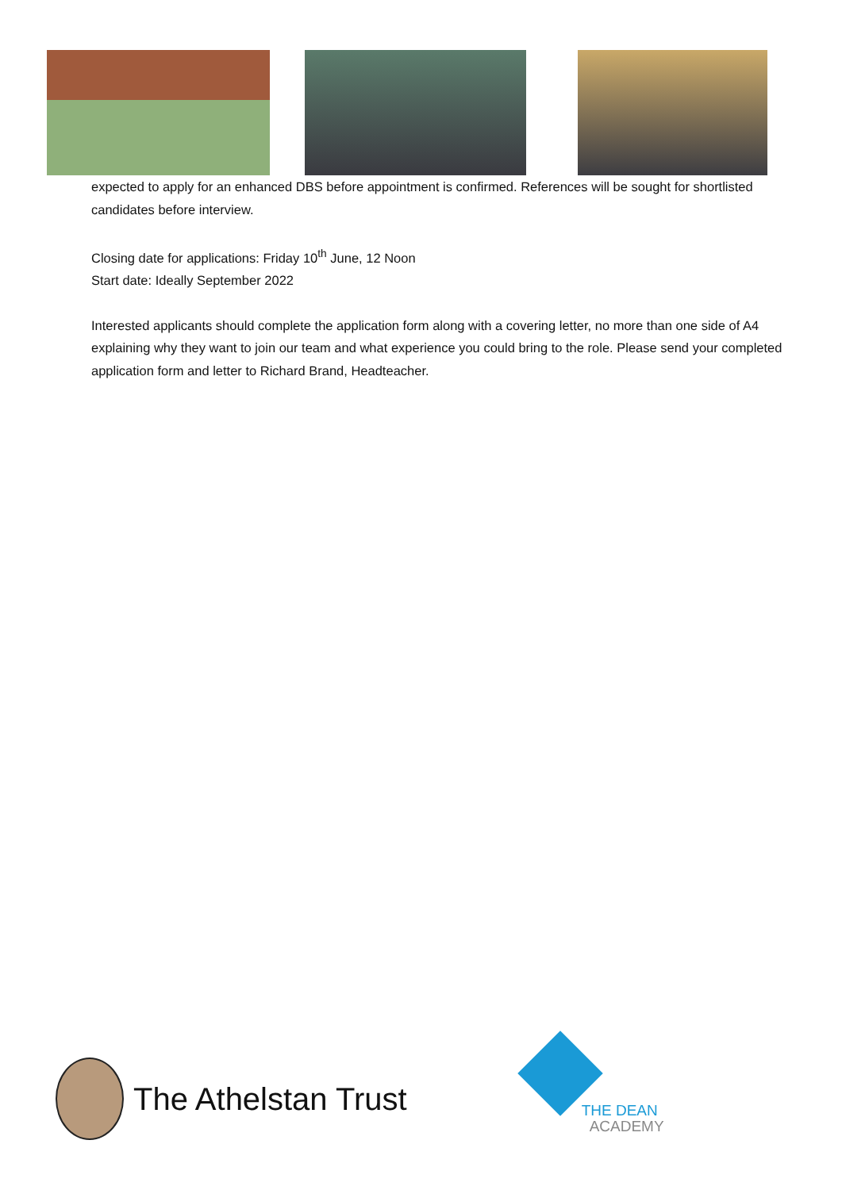expected to apply for an enhanced DBS before appointment is confirmed. References will be sought for shortlisted candidates before interview.
Closing date for applications: Friday 10<sup>th</sup> June, 12 Noon
Start date: Ideally September 2022
Interested applicants should complete the application form along with a covering letter, no more than one side of A4 explaining why they want to join our team and what experience you could bring to the role. Please send your completed application form and letter to Richard Brand, Headteacher.
The Athelstan Trust
THE DEAN
ACADEMY